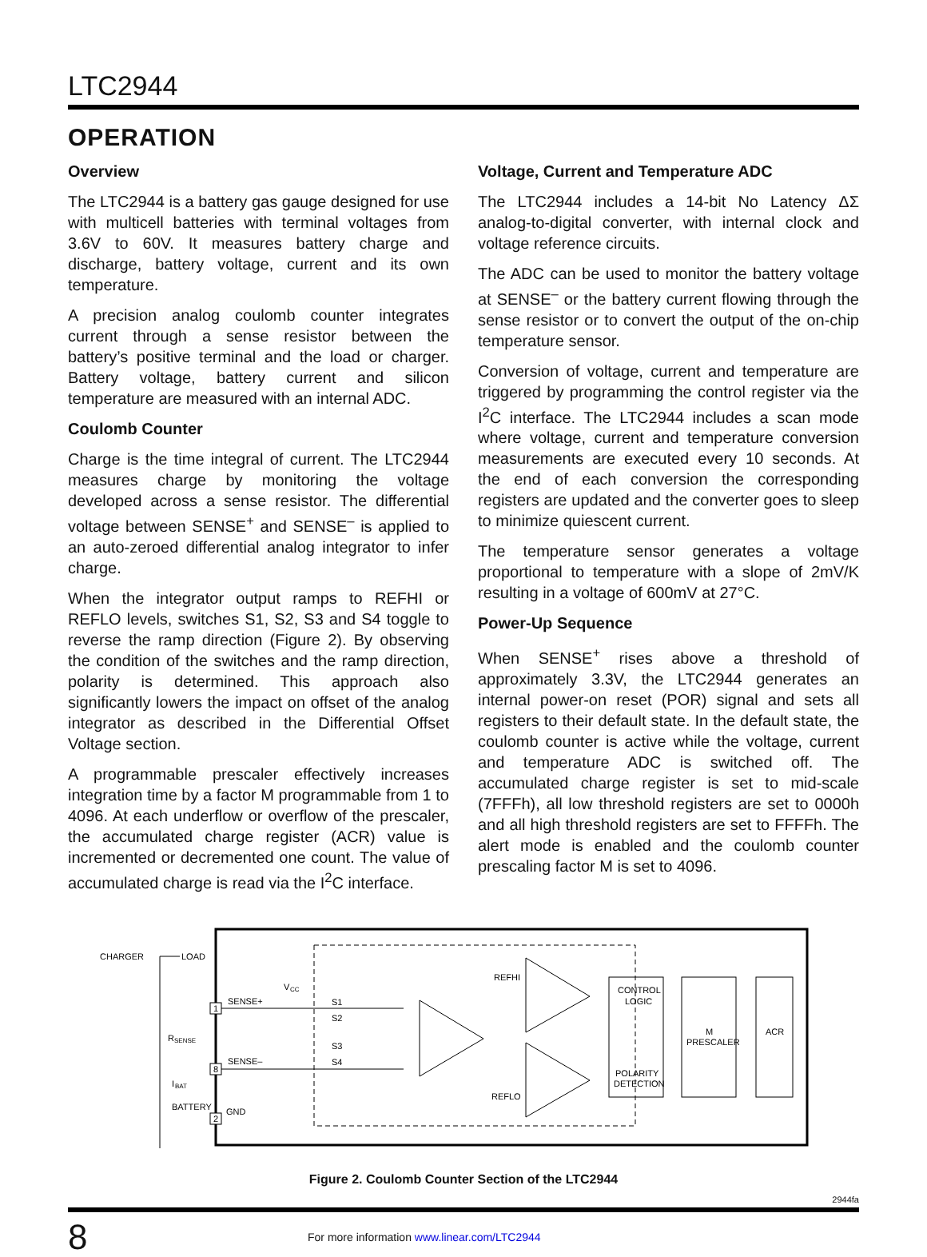LTC2944
OPERATION
Overview
The LTC2944 is a battery gas gauge designed for use with multicell batteries with terminal voltages from 3.6V to 60V. It measures battery charge and discharge, battery voltage, current and its own temperature.
A precision analog coulomb counter integrates current through a sense resistor between the battery’s positive terminal and the load or charger. Battery voltage, battery current and silicon temperature are measured with an internal ADC.
Coulomb Counter
Charge is the time integral of current. The LTC2944 measures charge by monitoring the voltage developed across a sense resistor. The differential voltage between SENSE<sup>+</sup> and SENSE<sup>–</sup> is applied to an auto-zeroed differential analog integrator to infer charge.
When the integrator output ramps to REFHI or REFLO levels, switches S1, S2, S3 and S4 toggle to reverse the ramp direction (Figure 2). By observing the condition of the switches and the ramp direction, polarity is determined. This approach also significantly lowers the impact on offset of the analog integrator as described in the Differential Offset Voltage section.
A programmable prescaler effectively increases integration time by a factor M programmable from 1 to 4096. At each underflow or overflow of the prescaler, the accumulated charge register (ACR) value is incremented or decremented one count. The value of accumulated charge is read via the I<sup>2</sup>C interface.
Voltage, Current and Temperature ADC
The LTC2944 includes a 14-bit No Latency ΔΣ analog-to-digital converter, with internal clock and voltage reference circuits.
The ADC can be used to monitor the battery voltage at SENSE<sup>–</sup> or the battery current flowing through the sense resistor or to convert the output of the on-chip temperature sensor.
Conversion of voltage, current and temperature are triggered by programming the control register via the I<sup>2</sup>C interface. The LTC2944 includes a scan mode where voltage, current and temperature conversion measurements are executed every 10 seconds. At the end of each conversion the corresponding registers are updated and the converter goes to sleep to minimize quiescent current.
The temperature sensor generates a voltage proportional to temperature with a slope of 2mV/K resulting in a voltage of 600mV at 27°C.
Power-Up Sequence
When SENSE<sup>+</sup> rises above a threshold of approximately 3.3V, the LTC2944 generates an internal power-on reset (POR) signal and sets all registers to their default state. In the default state, the coulomb counter is active while the voltage, current and temperature ADC is switched off. The accumulated charge register is set to mid-scale (7FFFh), all low threshold registers are set to 0000h and all high threshold registers are set to FFFFh. The alert mode is enabled and the coulomb counter prescaling factor M is set to 4096.
CHARGER
LOAD
R
SENSE
I
BAT
BATTERY
1
8
2
SENSE+
SENSE–
GND
V
CC
S1
S2
S3
S4
REFHI
REFLO
CONTROL
LOGIC
POLARITY
DETECTION
M
PRESCALER
ACR
Figure 2. Coulomb Counter Section of the LTC2944
2944fa
8
For more information www.linear.com/LTC2944